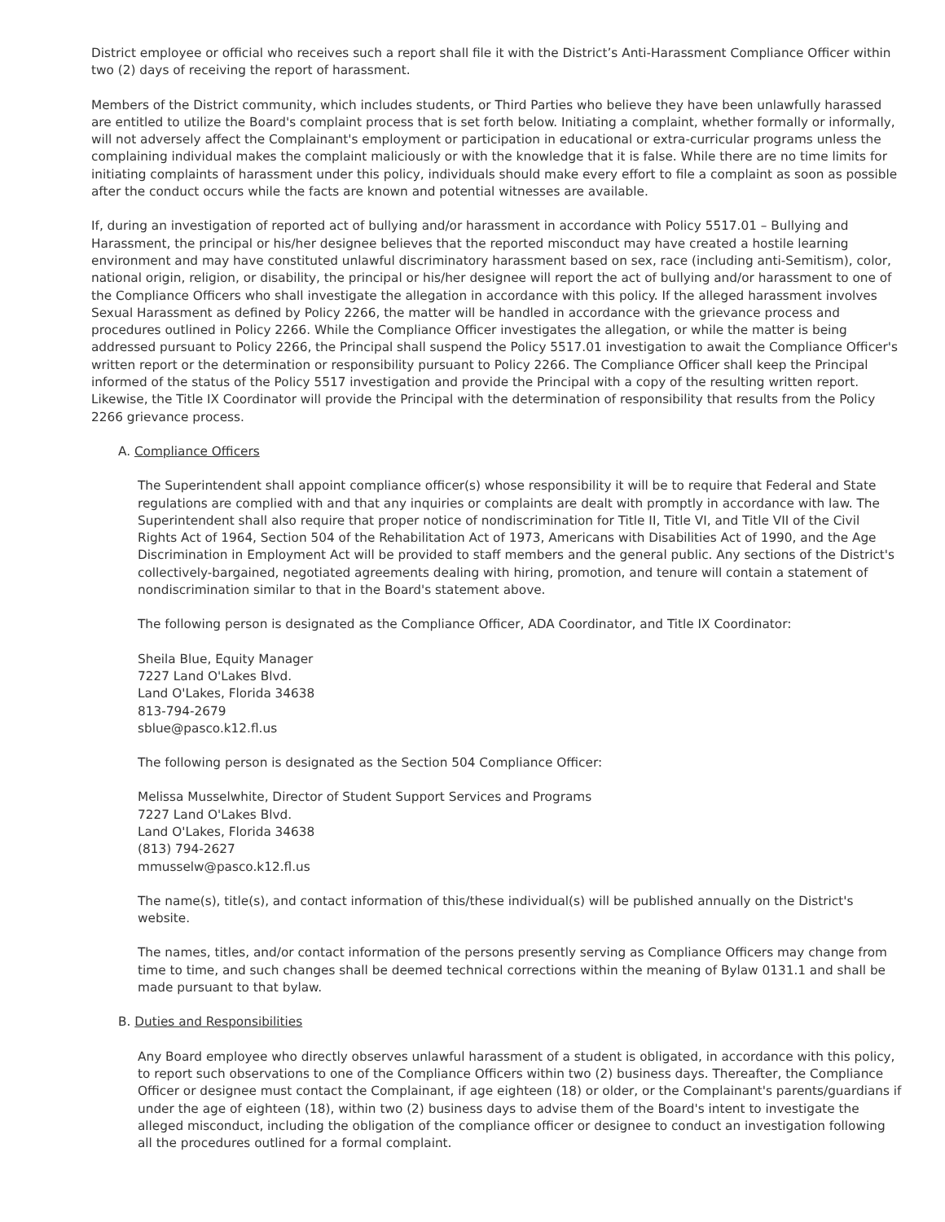District employee or official who receives such a report shall file it with the District’s Anti-Harassment Compliance Officer within two (2) days of receiving the report of harassment.
Members of the District community, which includes students, or Third Parties who believe they have been unlawfully harassed are entitled to utilize the Board's complaint process that is set forth below. Initiating a complaint, whether formally or informally, will not adversely affect the Complainant's employment or participation in educational or extra-curricular programs unless the complaining individual makes the complaint maliciously or with the knowledge that it is false. While there are no time limits for initiating complaints of harassment under this policy, individuals should make every effort to file a complaint as soon as possible after the conduct occurs while the facts are known and potential witnesses are available.
If, during an investigation of reported act of bullying and/or harassment in accordance with Policy 5517.01 – Bullying and Harassment, the principal or his/her designee believes that the reported misconduct may have created a hostile learning environment and may have constituted unlawful discriminatory harassment based on sex, race (including anti-Semitism), color, national origin, religion, or disability, the principal or his/her designee will report the act of bullying and/or harassment to one of the Compliance Officers who shall investigate the allegation in accordance with this policy. If the alleged harassment involves Sexual Harassment as defined by Policy 2266, the matter will be handled in accordance with the grievance process and procedures outlined in Policy 2266. While the Compliance Officer investigates the allegation, or while the matter is being addressed pursuant to Policy 2266, the Principal shall suspend the Policy 5517.01 investigation to await the Compliance Officer's written report or the determination or responsibility pursuant to Policy 2266. The Compliance Officer shall keep the Principal informed of the status of the Policy 5517 investigation and provide the Principal with a copy of the resulting written report. Likewise, the Title IX Coordinator will provide the Principal with the determination of responsibility that results from the Policy 2266 grievance process.
A. Compliance Officers
The Superintendent shall appoint compliance officer(s) whose responsibility it will be to require that Federal and State regulations are complied with and that any inquiries or complaints are dealt with promptly in accordance with law. The Superintendent shall also require that proper notice of nondiscrimination for Title II, Title VI, and Title VII of the Civil Rights Act of 1964, Section 504 of the Rehabilitation Act of 1973, Americans with Disabilities Act of 1990, and the Age Discrimination in Employment Act will be provided to staff members and the general public. Any sections of the District's collectively-bargained, negotiated agreements dealing with hiring, promotion, and tenure will contain a statement of nondiscrimination similar to that in the Board's statement above.
The following person is designated as the Compliance Officer, ADA Coordinator, and Title IX Coordinator:
Sheila Blue, Equity Manager
7227 Land O'Lakes Blvd.
Land O'Lakes, Florida 34638
813-794-2679
sblue@pasco.k12.fl.us
The following person is designated as the Section 504 Compliance Officer:
Melissa Musselwhite, Director of Student Support Services and Programs
7227 Land O'Lakes Blvd.
Land O'Lakes, Florida 34638
(813) 794-2627
mmusselw@pasco.k12.fl.us
The name(s), title(s), and contact information of this/these individual(s) will be published annually on the District's website.
The names, titles, and/or contact information of the persons presently serving as Compliance Officers may change from time to time, and such changes shall be deemed technical corrections within the meaning of Bylaw 0131.1 and shall be made pursuant to that bylaw.
B. Duties and Responsibilities
Any Board employee who directly observes unlawful harassment of a student is obligated, in accordance with this policy, to report such observations to one of the Compliance Officers within two (2) business days. Thereafter, the Compliance Officer or designee must contact the Complainant, if age eighteen (18) or older, or the Complainant's parents/guardians if under the age of eighteen (18), within two (2) business days to advise them of the Board's intent to investigate the alleged misconduct, including the obligation of the compliance officer or designee to conduct an investigation following all the procedures outlined for a formal complaint.